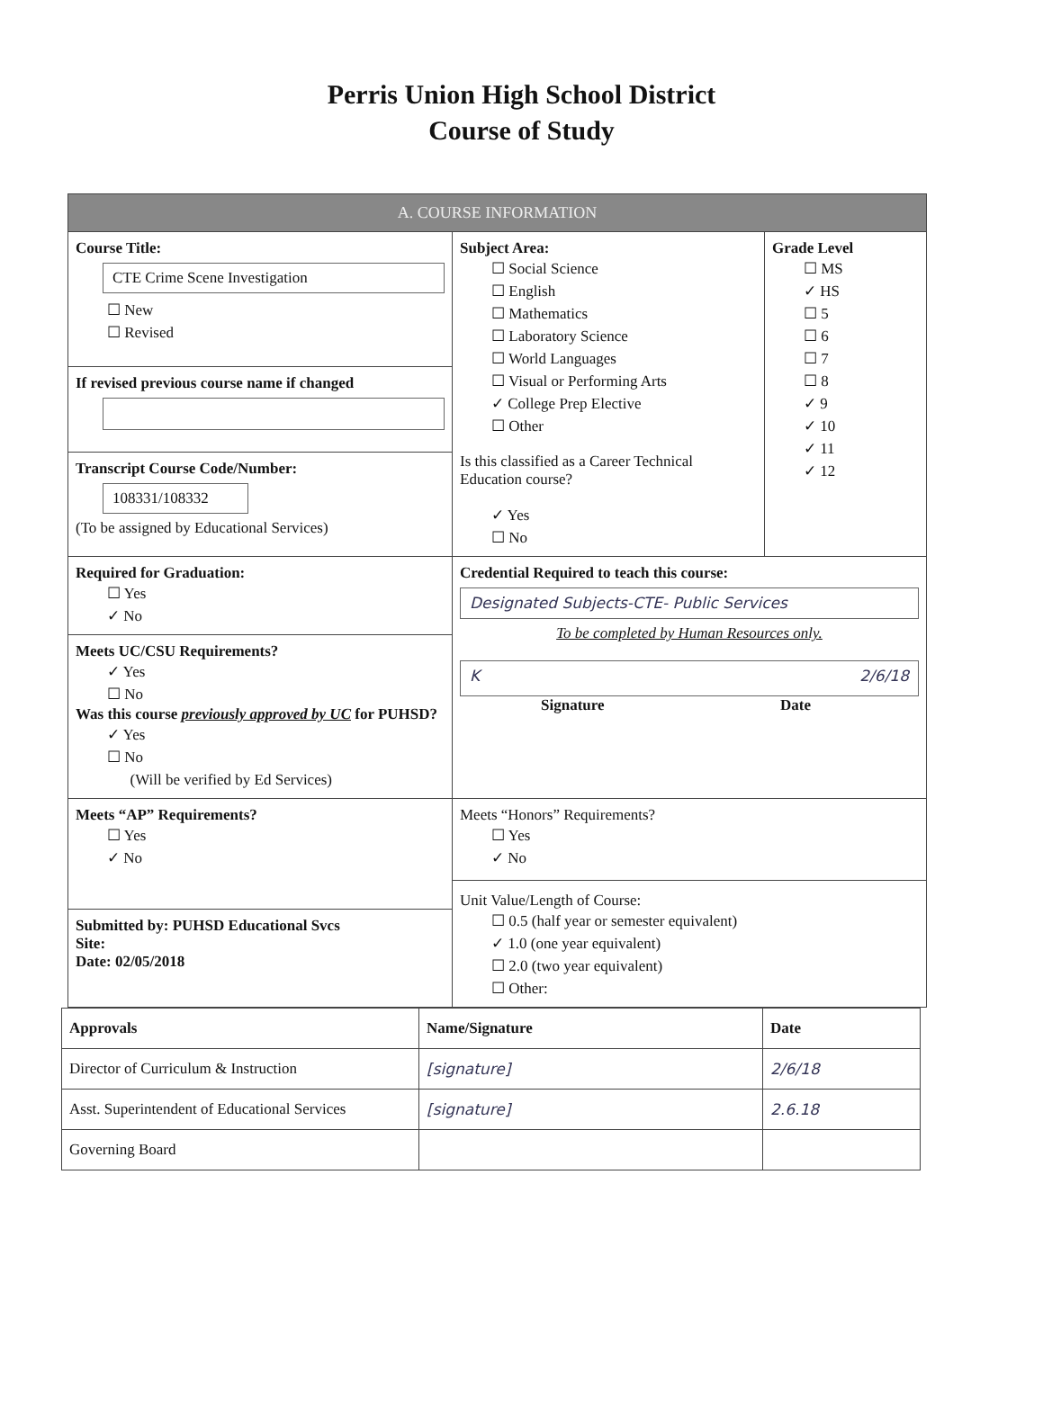Perris Union High School District
Course of Study
| A. COURSE INFORMATION | | |
| Course Title: CTE Crime Scene Investigation ☐ New ☐ Revised | Subject Area: ☐ Social Science ☐ English ☐ Mathematics ☐ Laboratory Science ☐ World Languages ☐ Visual or Performing Arts ✓ College Prep Elective ☐ Other Is this classified as a Career Technical Education course? ✓ Yes ☐ No | Grade Level ☐ MS ✓ HS ☐ 5 ☐ 6 ☐ 7 ☐ 8 ✓ 9 ✓ 10 ✓ 11 ✓ 12 |
| If revised previous course name if changed | | |
| Transcript Course Code/Number: 108331/108332 (To be assigned by Educational Services) | | |
| Required for Graduation: ☐ Yes ✓ No | Credential Required to teach this course: Designated Subjects-CTE- Public Services To be completed by Human Resources only. K 2/6/18 Signature Date | |
| Meets UC/CSU Requirements? ✓ Yes ☐ No Was this course previously approved by UC for PUHSD? ✓ Yes ☐ No (Will be verified by Ed Services) | | |
| Meets “AP” Requirements? ☐ Yes ✓ No | Meets “Honors” Requirements? ☐ Yes ✓ No Unit Value/Length of Course: ☐ 0.5 (half year or semester equivalent) ✓ 1.0 (one year equivalent) ☐ 2.0 (two year equivalent) ☐ Other: | |
| Submitted by: PUHSD Educational Svcs Site: Date: 02/05/2018 | | |
| Approvals | Name/Signature | Date |
| Director of Curriculum & Instruction | [signature] | 2/6/18 |
| Asst. Superintendent of Educational Services | [signature] | 2.6.18 |
| Governing Board | | |